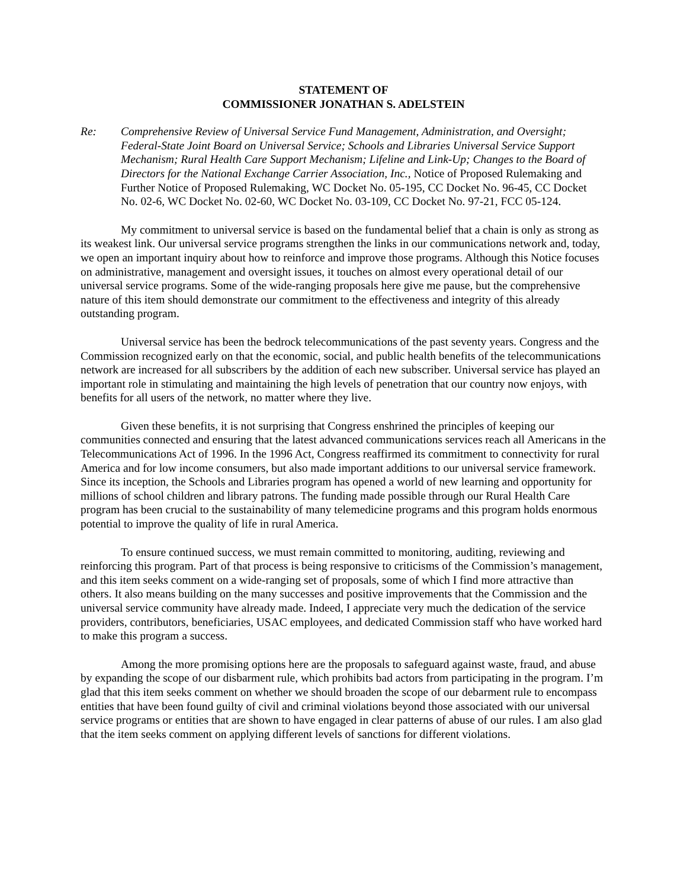STATEMENT OF
COMMISSIONER JONATHAN S. ADELSTEIN
Re: Comprehensive Review of Universal Service Fund Management, Administration, and Oversight; Federal-State Joint Board on Universal Service; Schools and Libraries Universal Service Support Mechanism; Rural Health Care Support Mechanism; Lifeline and Link-Up; Changes to the Board of Directors for the National Exchange Carrier Association, Inc., Notice of Proposed Rulemaking and Further Notice of Proposed Rulemaking, WC Docket No. 05-195, CC Docket No. 96-45, CC Docket No. 02-6, WC Docket No. 02-60, WC Docket No. 03-109, CC Docket No. 97-21, FCC 05-124.
My commitment to universal service is based on the fundamental belief that a chain is only as strong as its weakest link. Our universal service programs strengthen the links in our communications network and, today, we open an important inquiry about how to reinforce and improve those programs. Although this Notice focuses on administrative, management and oversight issues, it touches on almost every operational detail of our universal service programs. Some of the wide-ranging proposals here give me pause, but the comprehensive nature of this item should demonstrate our commitment to the effectiveness and integrity of this already outstanding program.
Universal service has been the bedrock telecommunications of the past seventy years. Congress and the Commission recognized early on that the economic, social, and public health benefits of the telecommunications network are increased for all subscribers by the addition of each new subscriber. Universal service has played an important role in stimulating and maintaining the high levels of penetration that our country now enjoys, with benefits for all users of the network, no matter where they live.
Given these benefits, it is not surprising that Congress enshrined the principles of keeping our communities connected and ensuring that the latest advanced communications services reach all Americans in the Telecommunications Act of 1996. In the 1996 Act, Congress reaffirmed its commitment to connectivity for rural America and for low income consumers, but also made important additions to our universal service framework. Since its inception, the Schools and Libraries program has opened a world of new learning and opportunity for millions of school children and library patrons. The funding made possible through our Rural Health Care program has been crucial to the sustainability of many telemedicine programs and this program holds enormous potential to improve the quality of life in rural America.
To ensure continued success, we must remain committed to monitoring, auditing, reviewing and reinforcing this program. Part of that process is being responsive to criticisms of the Commission’s management, and this item seeks comment on a wide-ranging set of proposals, some of which I find more attractive than others. It also means building on the many successes and positive improvements that the Commission and the universal service community have already made. Indeed, I appreciate very much the dedication of the service providers, contributors, beneficiaries, USAC employees, and dedicated Commission staff who have worked hard to make this program a success.
Among the more promising options here are the proposals to safeguard against waste, fraud, and abuse by expanding the scope of our disbarment rule, which prohibits bad actors from participating in the program. I’m glad that this item seeks comment on whether we should broaden the scope of our debarment rule to encompass entities that have been found guilty of civil and criminal violations beyond those associated with our universal service programs or entities that are shown to have engaged in clear patterns of abuse of our rules. I am also glad that the item seeks comment on applying different levels of sanctions for different violations.